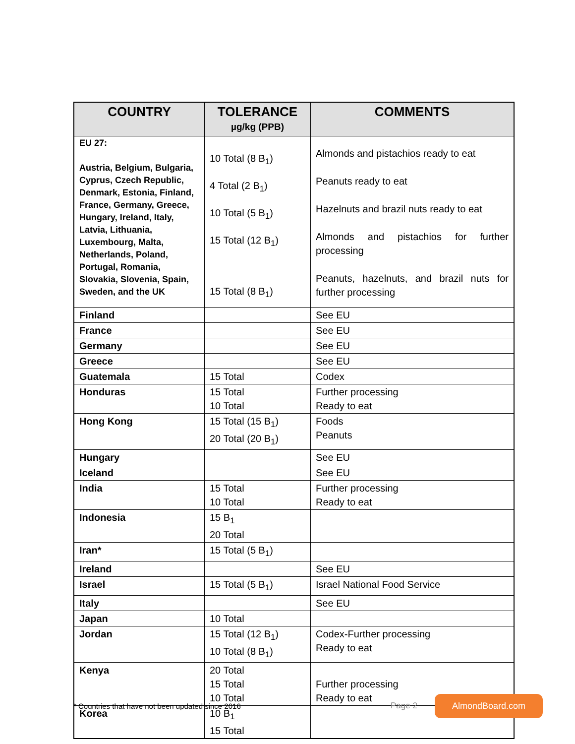| COUNTRY | TOLERANCE µg/kg (PPB) | COMMENTS |
| --- | --- | --- |
| EU 27: Austria, Belgium, Bulgaria, Cyprus, Czech Republic, Denmark, Estonia, Finland, France, Germany, Greece, Hungary, Ireland, Italy, Latvia, Lithuania, Luxembourg, Malta, Netherlands, Poland, Portugal, Romania, Slovakia, Slovenia, Spain, Sweden, and the UK | 10 Total (8 B<sub>1</sub>) 4 Total (2 B<sub>1</sub>) 10 Total (5 B<sub>1</sub>) 15 Total (12 B<sub>1</sub>) 15 Total (8 B<sub>1</sub>) | Almonds and pistachios ready to eat Peanuts ready to eat Hazelnuts and brazil nuts ready to eat Almonds and pistachios for further processing Peanuts, hazelnuts, and brazil nuts for further processing |
| Finland | | See EU |
| France | | See EU |
| Germany | | See EU |
| Greece | | See EU |
| Guatemala | 15 Total | Codex |
| Honduras | 15 Total 10 Total | Further processing Ready to eat |
| Hong Kong | 15 Total (15 B<sub>1</sub>) 20 Total (20 B<sub>1</sub>) | Foods Peanuts |
| Hungary | | See EU |
| Iceland | | See EU |
| India | 15 Total 10 Total | Further processing Ready to eat |
| Indonesia | 15 B<sub>1</sub> 20 Total | |
| Iran* | 15 Total (5 B<sub>1</sub>) | |
| Ireland | | See EU |
| Israel | 15 Total (5 B<sub>1</sub>) | Israel National Food Service |
| Italy | | See EU |
| Japan | 10 Total | |
| Jordan | 15 Total (12 B<sub>1</sub>) 10 Total (8 B<sub>1</sub>) | Codex-Further processing Ready to eat |
| Kenya | 20 Total 15 Total 10 Total | Further processing Ready to eat |
| Korea | 10 B<sub>1</sub> 15 Total | |
* Countries that have not been updated since 2016 Page 2 AlmondBoard.com